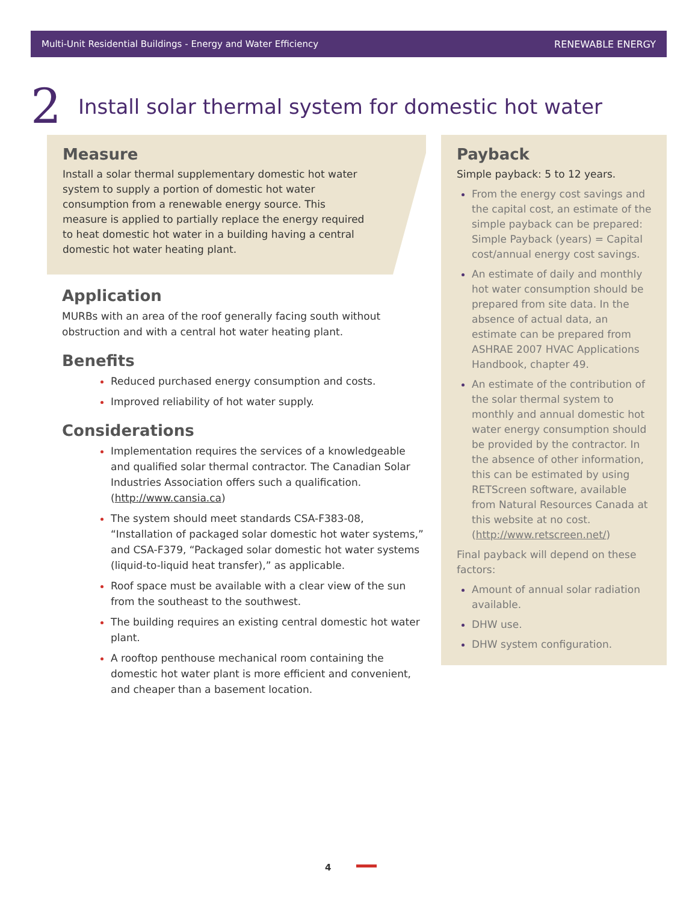Multi-Unit Residential Buildings - Energy and Water Efficiency RENEWABLE ENERGY
2 Install solar thermal system for domestic hot water
Measure
Install a solar thermal supplementary domestic hot water system to supply a portion of domestic hot water consumption from a renewable energy source. This measure is applied to partially replace the energy required to heat domestic hot water in a building having a central domestic hot water heating plant.
Application
MURBs with an area of the roof generally facing south without obstruction and with a central hot water heating plant.
Benefits
Reduced purchased energy consumption and costs.
Improved reliability of hot water supply.
Considerations
Implementation requires the services of a knowledgeable and qualified solar thermal contractor. The Canadian Solar Industries Association offers such a qualification. (http://www.cansia.ca)
The system should meet standards CSA-F383-08, “Installation of packaged solar domestic hot water systems,” and CSA-F379, “Packaged solar domestic hot water systems (liquid-to-liquid heat transfer),” as applicable.
Roof space must be available with a clear view of the sun from the southeast to the southwest.
The building requires an existing central domestic hot water plant.
A rooftop penthouse mechanical room containing the domestic hot water plant is more efficient and convenient, and cheaper than a basement location.
Payback
Simple payback: 5 to 12 years.
From the energy cost savings and the capital cost, an estimate of the simple payback can be prepared: Simple Payback (years) = Capital cost/annual energy cost savings.
An estimate of daily and monthly hot water consumption should be prepared from site data. In the absence of actual data, an estimate can be prepared from ASHRAE 2007 HVAC Applications Handbook, chapter 49.
An estimate of the contribution of the solar thermal system to monthly and annual domestic hot water energy consumption should be provided by the contractor. In the absence of other information, this can be estimated by using RETScreen software, available from Natural Resources Canada at this website at no cost. (http://www.retscreen.net/)
Final payback will depend on these factors:
Amount of annual solar radiation available.
DHW use.
DHW system configuration.
4